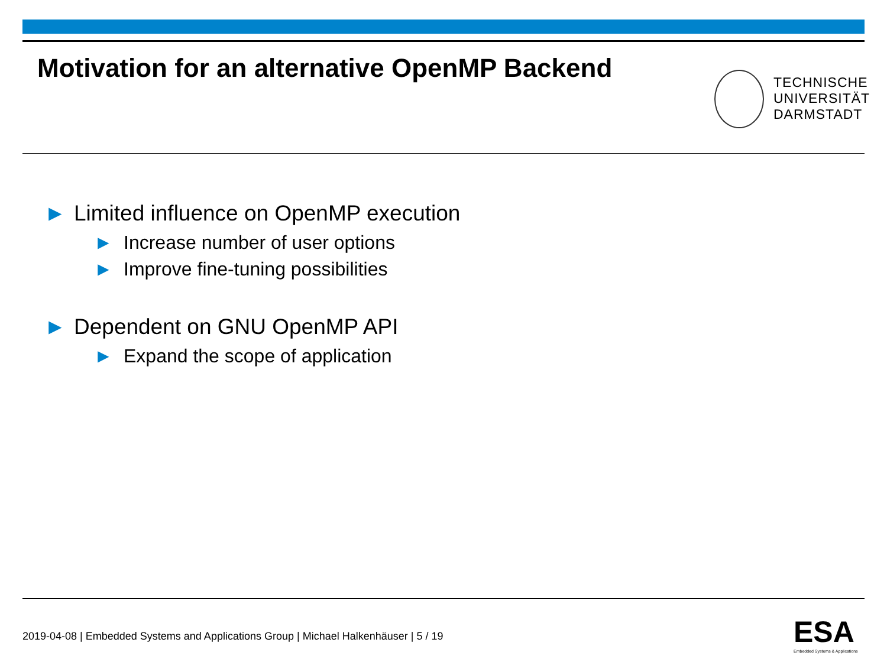Motivation for an alternative OpenMP Backend
TECHNISCHE
UNIVERSITÄT
DARMSTADT
► Limited influence on OpenMP execution
► Increase number of user options
► Improve fine-tuning possibilities
► Dependent on GNU OpenMP API
► Expand the scope of application
2019-04-08 | Embedded Systems and Applications Group | Michael Halkenhäuser | 5 / 19
ESA
Embedded Systems & Applications